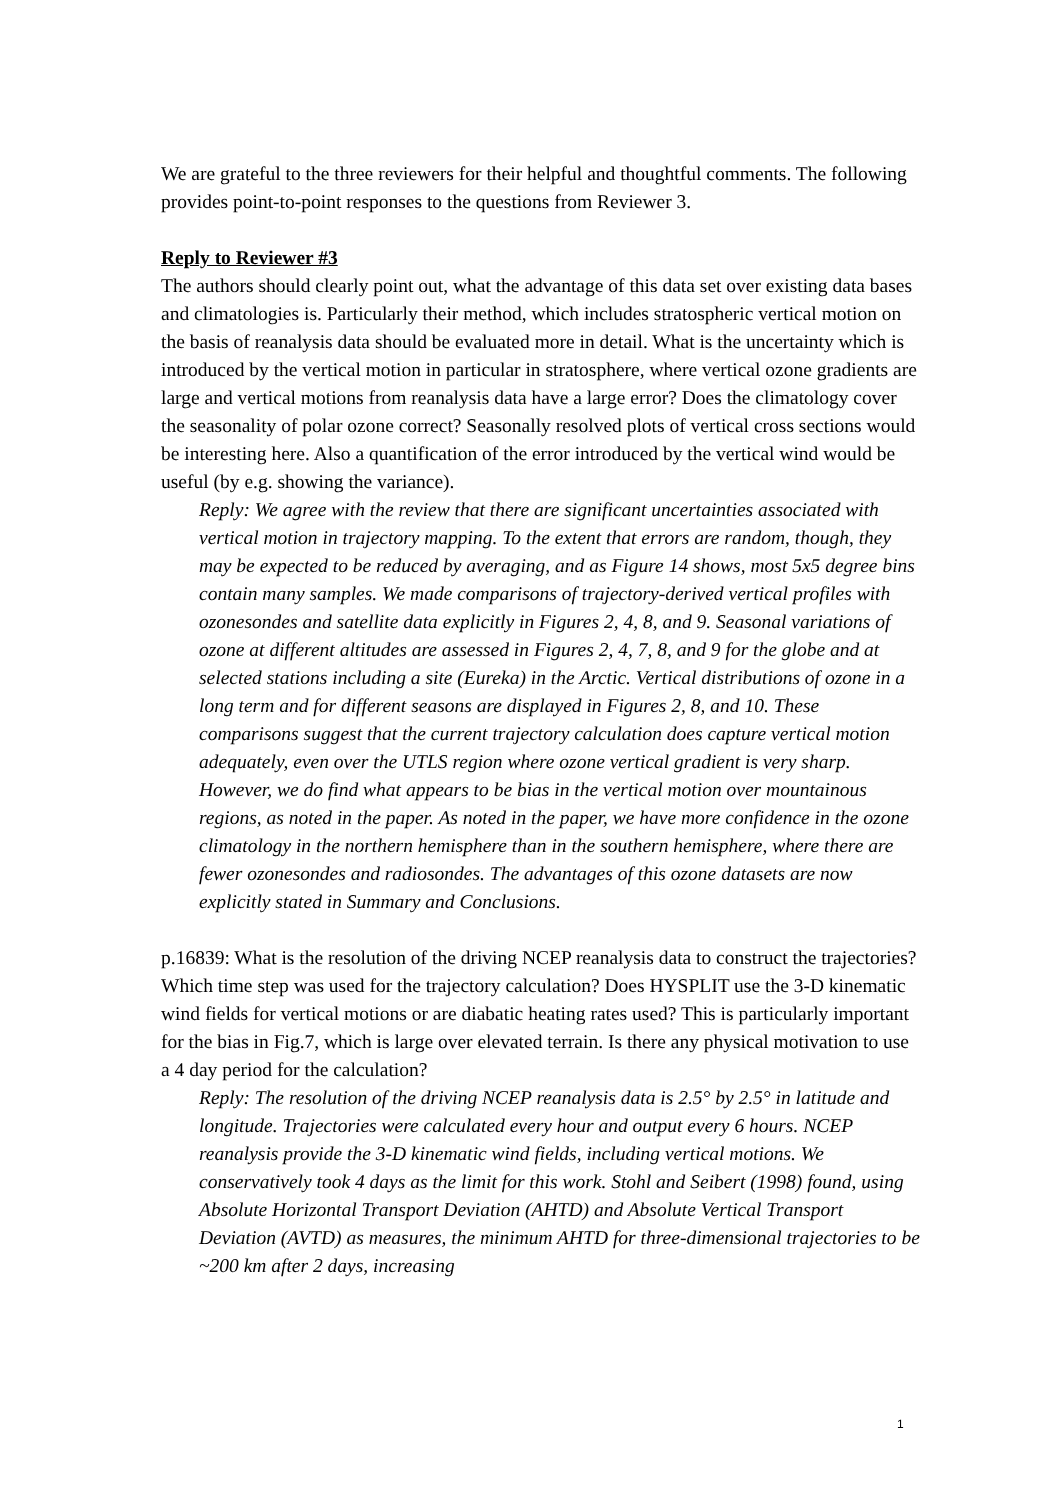We are grateful to the three reviewers for their helpful and thoughtful comments. The following provides point-to-point responses to the questions from Reviewer 3.
Reply to Reviewer #3
The authors should clearly point out, what the advantage of this data set over existing data bases and climatologies is. Particularly their method, which includes stratospheric vertical motion on the basis of reanalysis data should be evaluated more in detail. What is the uncertainty which is introduced by the vertical motion in particular in stratosphere, where vertical ozone gradients are large and vertical motions from reanalysis data have a large error? Does the climatology cover the seasonality of polar ozone correct? Seasonally resolved plots of vertical cross sections would be interesting here. Also a quantification of the error introduced by the vertical wind would be useful (by e.g. showing the variance).
Reply: We agree with the review that there are significant uncertainties associated with vertical motion in trajectory mapping. To the extent that errors are random, though, they may be expected to be reduced by averaging, and as Figure 14 shows, most 5x5 degree bins contain many samples. We made comparisons of trajectory-derived vertical profiles with ozonesondes and satellite data explicitly in Figures 2, 4, 8, and 9. Seasonal variations of ozone at different altitudes are assessed in Figures 2, 4, 7, 8, and 9 for the globe and at selected stations including a site (Eureka) in the Arctic. Vertical distributions of ozone in a long term and for different seasons are displayed in Figures 2, 8, and 10. These comparisons suggest that the current trajectory calculation does capture vertical motion adequately, even over the UTLS region where ozone vertical gradient is very sharp. However, we do find what appears to be bias in the vertical motion over mountainous regions, as noted in the paper. As noted in the paper, we have more confidence in the ozone climatology in the northern hemisphere than in the southern hemisphere, where there are fewer ozonesondes and radiosondes. The advantages of this ozone datasets are now explicitly stated in Summary and Conclusions.
p.16839: What is the resolution of the driving NCEP reanalysis data to construct the trajectories? Which time step was used for the trajectory calculation? Does HYSPLIT use the 3-D kinematic wind fields for vertical motions or are diabatic heating rates used? This is particularly important for the bias in Fig.7, which is large over elevated terrain. Is there any physical motivation to use a 4 day period for the calculation?
Reply: The resolution of the driving NCEP reanalysis data is 2.5° by 2.5° in latitude and longitude. Trajectories were calculated every hour and output every 6 hours. NCEP reanalysis provide the 3-D kinematic wind fields, including vertical motions. We conservatively took 4 days as the limit for this work. Stohl and Seibert (1998) found, using Absolute Horizontal Transport Deviation (AHTD) and Absolute Vertical Transport Deviation (AVTD) as measures, the minimum AHTD for three-dimensional trajectories to be ~200 km after 2 days, increasing
1